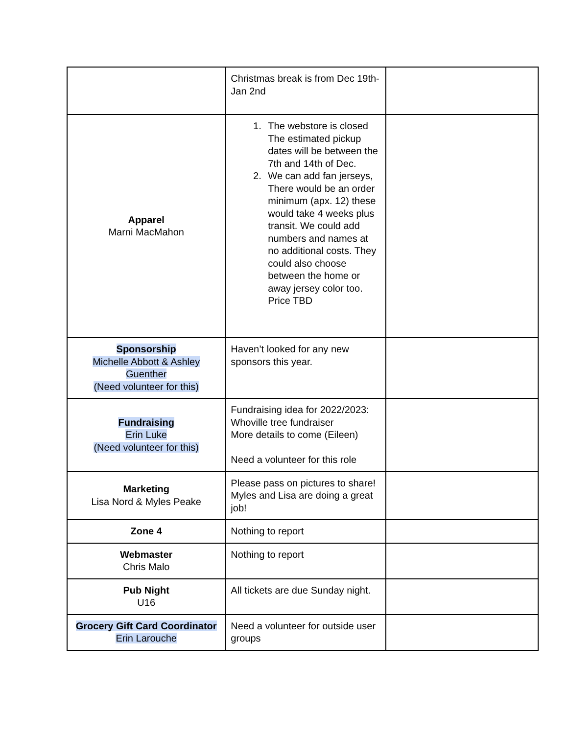| | Christmas break is from Dec 19th-Jan 2nd | |
| Apparel Marni MacMahon | 1. The webstore is closed The estimated pickup dates will be between the 7th and 14th of Dec. 2. We can add fan jerseys, There would be an order minimum (apx. 12) these would take 4 weeks plus transit. We could add numbers and names at no additional costs. They could also choose between the home or away jersey color too. Price TBD | |
| Sponsorship Michelle Abbott & Ashley Guenther (Need volunteer for this) | Haven’t looked for any new sponsors this year. | |
| Fundraising Erin Luke (Need volunteer for this) | Fundraising idea for 2022/2023: Whoville tree fundraiser More details to come (Eileen) Need a volunteer for this role | |
| Marketing Lisa Nord & Myles Peake | Please pass on pictures to share! Myles and Lisa are doing a great job! | |
| Zone 4 | Nothing to report | |
| Webmaster Chris Malo | Nothing to report | |
| Pub Night U16 | All tickets are due Sunday night. | |
| Grocery Gift Card Coordinator Erin Larouche | Need a volunteer for outside user groups | |